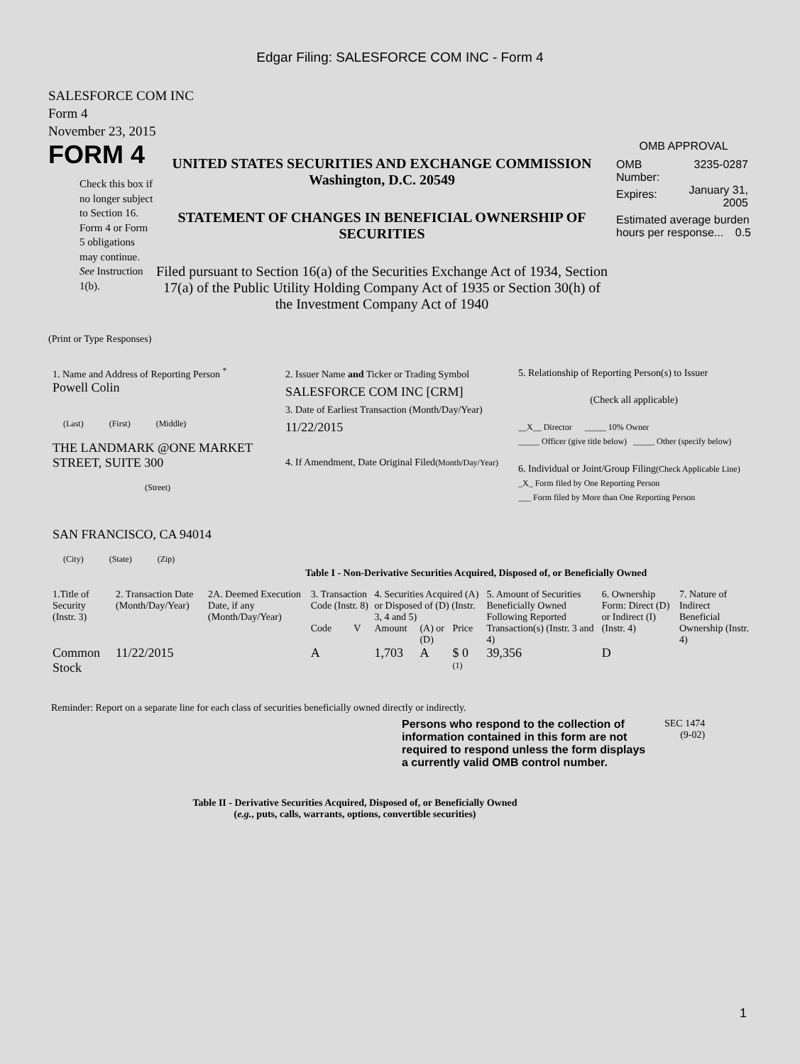Edgar Filing: SALESFORCE COM INC - Form 4
SALESFORCE COM INC
Form 4
November 23, 2015
FORM 4
Check this box if no longer subject to Section 16. Form 4 or Form 5 obligations may continue. See Instruction 1(b).
UNITED STATES SECURITIES AND EXCHANGE COMMISSION
Washington, D.C. 20549
STATEMENT OF CHANGES IN BENEFICIAL OWNERSHIP OF SECURITIES
Filed pursuant to Section 16(a) of the Securities Exchange Act of 1934, Section 17(a) of the Public Utility Holding Company Act of 1935 or Section 30(h) of the Investment Company Act of 1940
OMB APPROVAL
| OMB Number: | 3235-0287 |
| Expires: | January 31, 2005 |
| Estimated average burden hours per response... 0.5 | |
(Print or Type Responses)
| 1. Name and Address of Reporting Person <sup>*</sup> Powell Colin (Last) (First) (Middle) THE LANDMARK @ONE MARKET STREET, SUITE 300 (Street) SAN FRANCISCO, CA 94014 (City) (State) (Zip) | 2. Issuer Name and Ticker or Trading Symbol SALESFORCE COM INC [CRM] 3. Date of Earliest Transaction (Month/Day/Year) 11/22/2015 4. If Amendment, Date Original Filed (Month/Day/Year) | 5. Relationship of Reporting Person(s) to Issuer (Check all applicable) __X__ Director _____ 10% Owner _____ Officer (give title below) _____ Other (specify below) 6. Individual or Joint/Group Filing (Check Applicable Line) _X_ Form filed by One Reporting Person ___ Form filed by More than One Reporting Person |
Table I - Non-Derivative Securities Acquired, Disposed of, or Beneficially Owned
| 1.Title of Security (Instr. 3) | 2. Transaction Date (Month/Day/Year) | 2A. Deemed Execution Date, if any (Month/Day/Year) | 3. Transaction Code (Instr. 8) | | 4. Securities Acquired (A) or Disposed of (D) (Instr. 3, 4 and 5) | | | 5. Amount of Securities Beneficially Owned Following Reported Transaction(s) (Instr. 3 and 4) | 6. Ownership Form: Direct (D) or Indirect (I) (Instr. 4) | 7. Nature of Indirect Beneficial Ownership (Instr. 4) |
| --- | --- | --- | --- | --- | --- | --- | --- | --- | --- | --- |
| | | | Code | V | Amount | (A) or (D) | Price | | | |
| Common Stock | 11/22/2015 | | A | | 1,703 | A | $ 0 <sup>(1)</sup> | 39,356 | D | |
Reminder: Report on a separate line for each class of securities beneficially owned directly or indirectly.
Persons who respond to the collection of information contained in this form are not required to respond unless the form displays a currently valid OMB control number.
SEC 1474
(9-02)
Table II - Derivative Securities Acquired, Disposed of, or Beneficially Owned
(e.g., puts, calls, warrants, options, convertible securities)
1